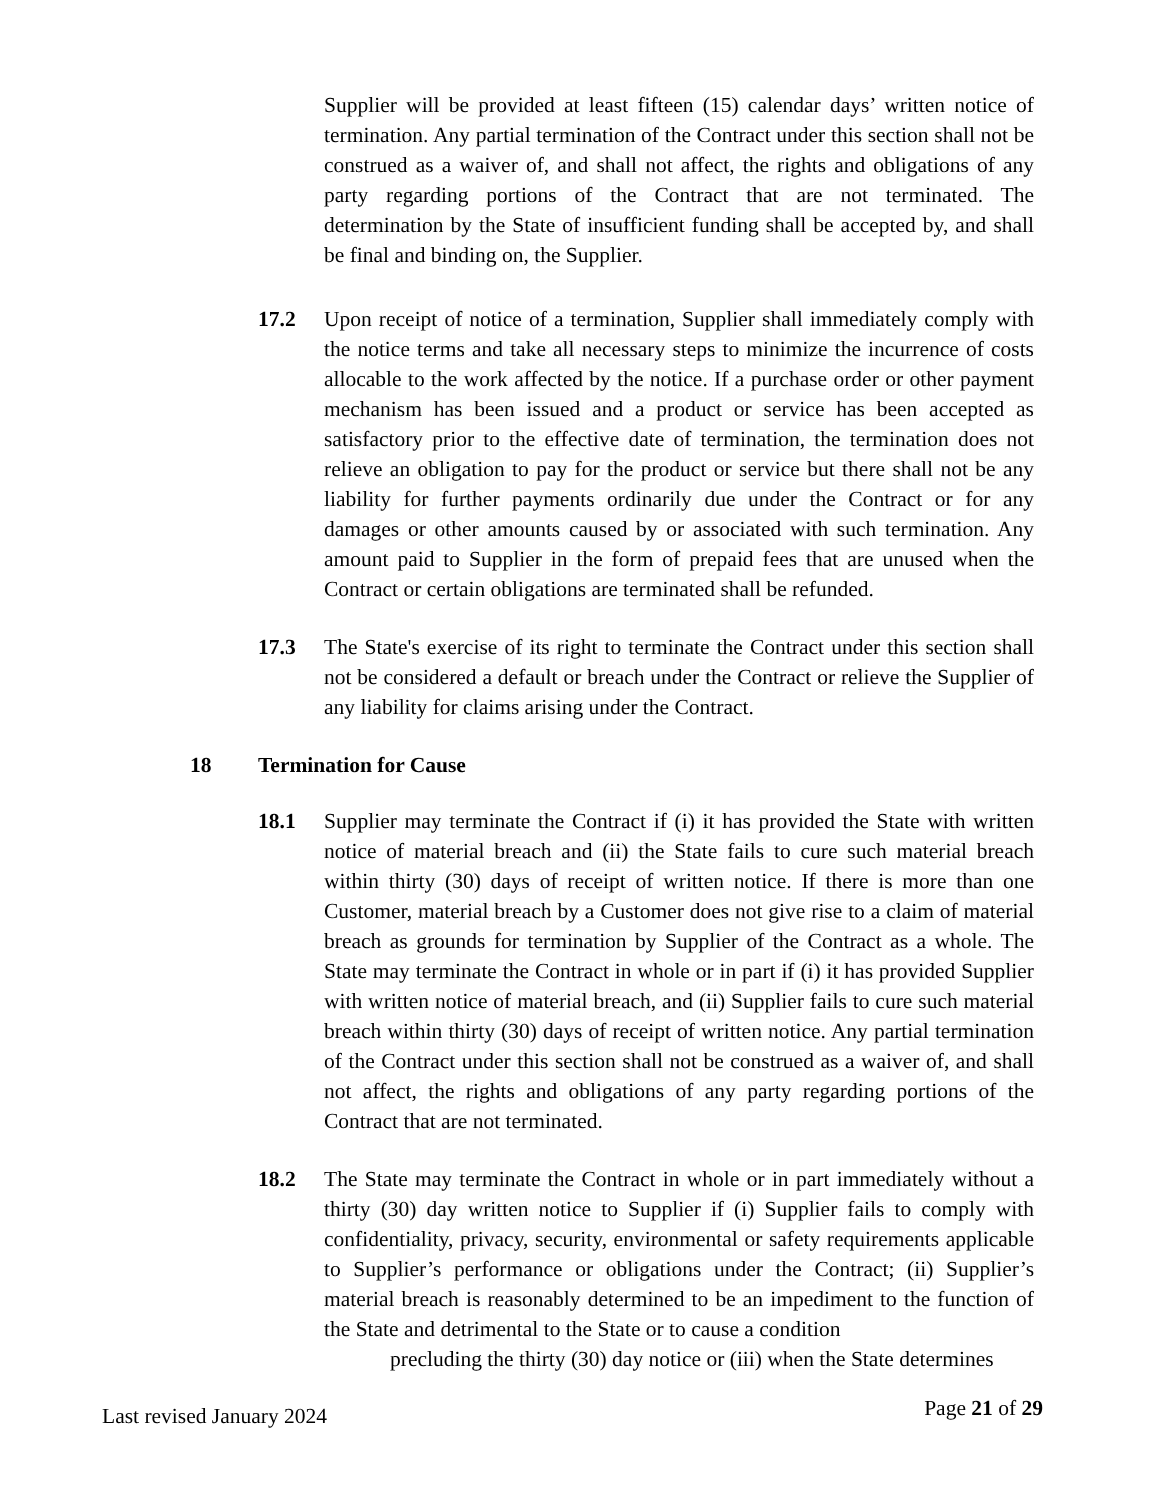Supplier will be provided at least fifteen (15) calendar days’ written notice of termination. Any partial termination of the Contract under this section shall not be construed as a waiver of, and shall not affect, the rights and obligations of any party regarding portions of the Contract that are not terminated. The determination by the State of insufficient funding shall be accepted by, and shall be final and binding on, the Supplier.
17.2 Upon receipt of notice of a termination, Supplier shall immediately comply with the notice terms and take all necessary steps to minimize the incurrence of costs allocable to the work affected by the notice. If a purchase order or other payment mechanism has been issued and a product or service has been accepted as satisfactory prior to the effective date of termination, the termination does not relieve an obligation to pay for the product or service but there shall not be any liability for further payments ordinarily due under the Contract or for any damages or other amounts caused by or associated with such termination. Any amount paid to Supplier in the form of prepaid fees that are unused when the Contract or certain obligations are terminated shall be refunded.
17.3 The State's exercise of its right to terminate the Contract under this section shall not be considered a default or breach under the Contract or relieve the Supplier of any liability for claims arising under the Contract.
18 Termination for Cause
18.1 Supplier may terminate the Contract if (i) it has provided the State with written notice of material breach and (ii) the State fails to cure such material breach within thirty (30) days of receipt of written notice. If there is more than one Customer, material breach by a Customer does not give rise to a claim of material breach as grounds for termination by Supplier of the Contract as a whole. The State may terminate the Contract in whole or in part if (i) it has provided Supplier with written notice of material breach, and (ii) Supplier fails to cure such material breach within thirty (30) days of receipt of written notice. Any partial termination of the Contract under this section shall not be construed as a waiver of, and shall not affect, the rights and obligations of any party regarding portions of the Contract that are not terminated.
18.2 The State may terminate the Contract in whole or in part immediately without a thirty (30) day written notice to Supplier if (i) Supplier fails to comply with confidentiality, privacy, security, environmental or safety requirements applicable to Supplier’s performance or obligations under the Contract; (ii) Supplier’s material breach is reasonably determined to be an impediment to the function of the State and detrimental to the State or to cause a condition
precluding the thirty (30) day notice or (iii) when the State determines
Last revised January 2024 Page 21 of 29